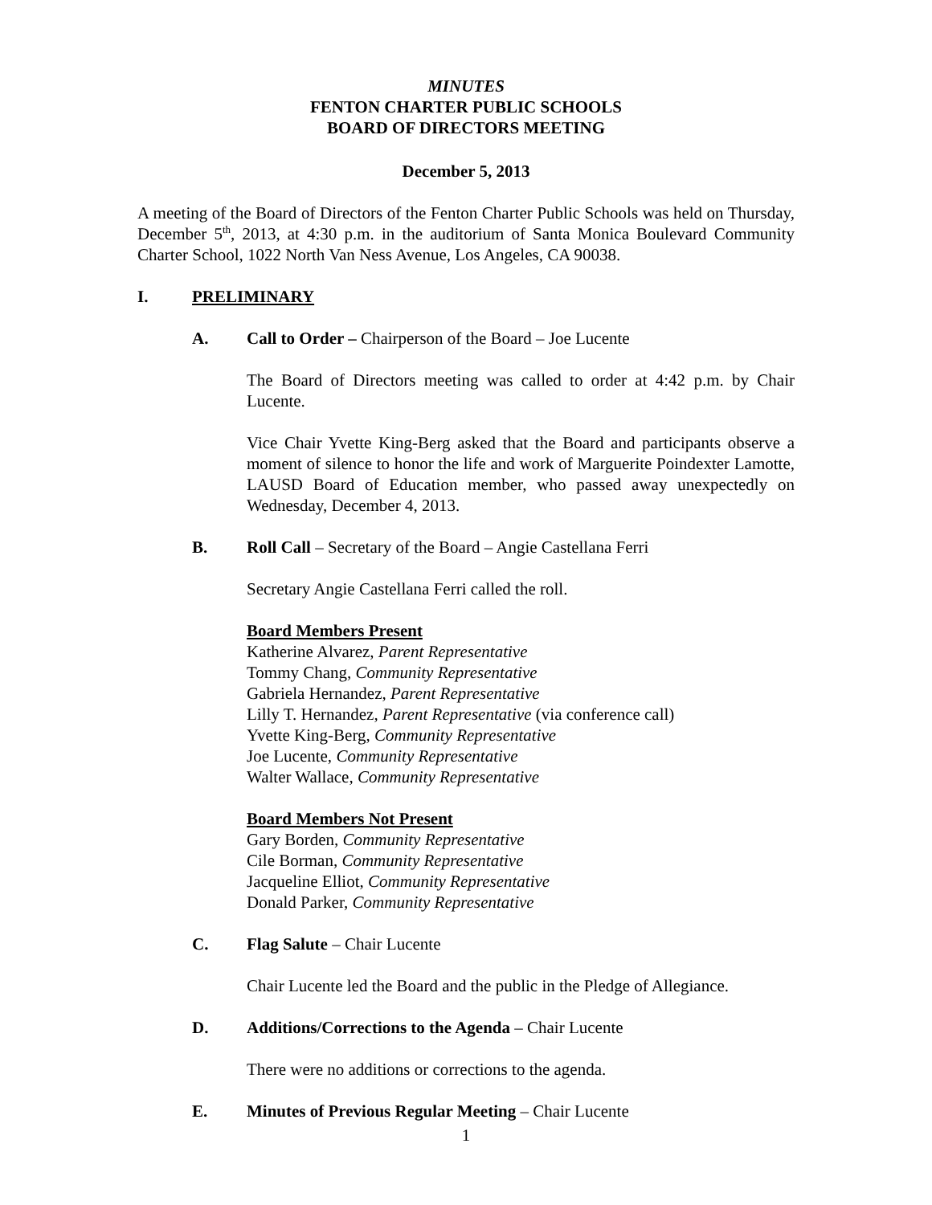MINUTES
FENTON CHARTER PUBLIC SCHOOLS
BOARD OF DIRECTORS MEETING
December 5, 2013
A meeting of the Board of Directors of the Fenton Charter Public Schools was held on Thursday, December 5<sup>th</sup>, 2013, at 4:30 p.m. in the auditorium of Santa Monica Boulevard Community Charter School, 1022 North Van Ness Avenue, Los Angeles, CA 90038.
I. PRELIMINARY
A. Call to Order – Chairperson of the Board – Joe Lucente
The Board of Directors meeting was called to order at 4:42 p.m. by Chair Lucente.
Vice Chair Yvette King-Berg asked that the Board and participants observe a moment of silence to honor the life and work of Marguerite Poindexter Lamotte, LAUSD Board of Education member, who passed away unexpectedly on Wednesday, December 4, 2013.
B. Roll Call – Secretary of the Board – Angie Castellana Ferri
Secretary Angie Castellana Ferri called the roll.
Board Members Present
Katherine Alvarez, Parent Representative
Tommy Chang, Community Representative
Gabriela Hernandez, Parent Representative
Lilly T. Hernandez, Parent Representative (via conference call)
Yvette King-Berg, Community Representative
Joe Lucente, Community Representative
Walter Wallace, Community Representative
Board Members Not Present
Gary Borden, Community Representative
Cile Borman, Community Representative
Jacqueline Elliot, Community Representative
Donald Parker, Community Representative
C. Flag Salute – Chair Lucente
Chair Lucente led the Board and the public in the Pledge of Allegiance.
D. Additions/Corrections to the Agenda – Chair Lucente
There were no additions or corrections to the agenda.
E. Minutes of Previous Regular Meeting – Chair Lucente
1